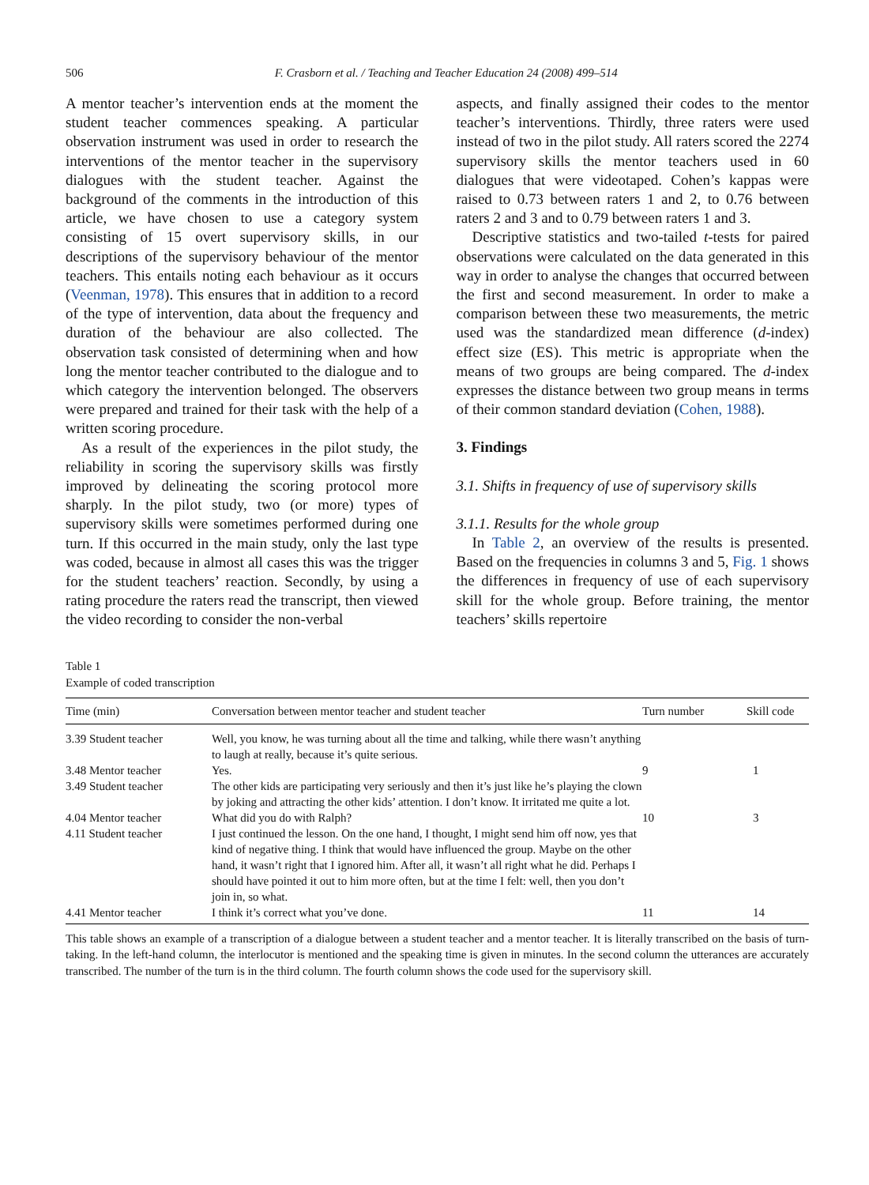506 F. Crasborn et al. / Teaching and Teacher Education 24 (2008) 499–514
A mentor teacher’s intervention ends at the moment the student teacher commences speaking. A particular observation instrument was used in order to research the interventions of the mentor teacher in the supervisory dialogues with the student teacher. Against the background of the comments in the introduction of this article, we have chosen to use a category system consisting of 15 overt supervisory skills, in our descriptions of the supervisory behaviour of the mentor teachers. This entails noting each behaviour as it occurs (Veenman, 1978). This ensures that in addition to a record of the type of intervention, data about the frequency and duration of the behaviour are also collected. The observation task consisted of determining when and how long the mentor teacher contributed to the dialogue and to which category the intervention belonged. The observers were prepared and trained for their task with the help of a written scoring procedure.
As a result of the experiences in the pilot study, the reliability in scoring the supervisory skills was firstly improved by delineating the scoring protocol more sharply. In the pilot study, two (or more) types of supervisory skills were sometimes performed during one turn. If this occurred in the main study, only the last type was coded, because in almost all cases this was the trigger for the student teachers’ reaction. Secondly, by using a rating procedure the raters read the transcript, then viewed the video recording to consider the non-verbal
aspects, and finally assigned their codes to the mentor teacher’s interventions. Thirdly, three raters were used instead of two in the pilot study. All raters scored the 2274 supervisory skills the mentor teachers used in 60 dialogues that were videotaped. Cohen’s kappas were raised to 0.73 between raters 1 and 2, to 0.76 between raters 2 and 3 and to 0.79 between raters 1 and 3.
Descriptive statistics and two-tailed t-tests for paired observations were calculated on the data generated in this way in order to analyse the changes that occurred between the first and second measurement. In order to make a comparison between these two measurements, the metric used was the standardized mean difference (d-index) effect size (ES). This metric is appropriate when the means of two groups are being compared. The d-index expresses the distance between two group means in terms of their common standard deviation (Cohen, 1988).
3. Findings
3.1. Shifts in frequency of use of supervisory skills
3.1.1. Results for the whole group
In Table 2, an overview of the results is presented. Based on the frequencies in columns 3 and 5, Fig. 1 shows the differences in frequency of use of each supervisory skill for the whole group. Before training, the mentor teachers’ skills repertoire
Table 1
Example of coded transcription
| Time (min) | Conversation between mentor teacher and student teacher | Turn number | Skill code |
| --- | --- | --- | --- |
| 3.39 Student teacher | Well, you know, he was turning about all the time and talking, while there wasn’t anything to laugh at really, because it’s quite serious. | | |
| 3.48 Mentor teacher | Yes. | 9 | 1 |
| 3.49 Student teacher | The other kids are participating very seriously and then it’s just like he’s playing the clown by joking and attracting the other kids’ attention. I don’t know. It irritated me quite a lot. | | |
| 4.04 Mentor teacher | What did you do with Ralph? | 10 | 3 |
| 4.11 Student teacher | I just continued the lesson. On the one hand, I thought, I might send him off now, yes that kind of negative thing. I think that would have influenced the group. Maybe on the other hand, it wasn’t right that I ignored him. After all, it wasn’t all right what he did. Perhaps I should have pointed it out to him more often, but at the time I felt: well, then you don’t join in, so what. | | |
| 4.41 Mentor teacher | I think it’s correct what you’ve done. | 11 | 14 |
This table shows an example of a transcription of a dialogue between a student teacher and a mentor teacher. It is literally transcribed on the basis of turn-taking. In the left-hand column, the interlocutor is mentioned and the speaking time is given in minutes. In the second column the utterances are accurately transcribed. The number of the turn is in the third column. The fourth column shows the code used for the supervisory skill.